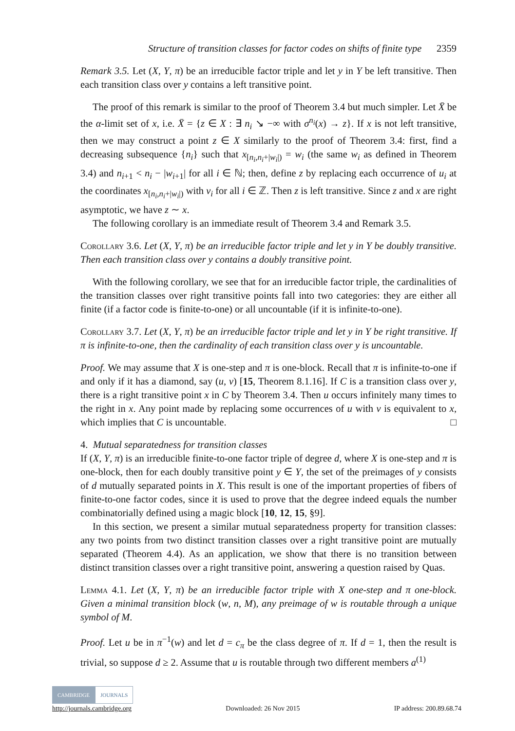Structure of transition classes for factor codes on shifts of finite type 2359
Remark 3.5. Let (X, Y, π) be an irreducible factor triple and let y in Y be left transitive. Then each transition class over y contains a left transitive point.
The proof of this remark is similar to the proof of Theorem 3.4 but much simpler. Let X̄ be the α-limit set of x, i.e. X̄ = {z ∈ X : ∃ n<sub>i</sub> ↘ −∞ with σ<sup>n<sub>i</sub></sup>(x) → z}. If x is not left transitive, then we may construct a point z ∈ X similarly to the proof of Theorem 3.4: first, find a decreasing subsequence {n<sub>i</sub>} such that x<sub>[n<sub>i</sub>,n<sub>i</sub>+|w<sub>i</sub>|)</sub> = w<sub>i</sub> (the same w<sub>i</sub> as defined in Theorem 3.4) and n<sub>i+1</sub> < n<sub>i</sub> − |w<sub>i+1</sub>| for all i ∈ ℕ; then, define z by replacing each occurrence of u<sub>i</sub> at the coordinates x<sub>[n<sub>i</sub>,n<sub>i</sub>+|w<sub>i</sub>|)</sub> with v<sub>i</sub> for all i ∈ ℤ. Then z is left transitive. Since z and x are right asymptotic, we have z ∼ x.
The following corollary is an immediate result of Theorem 3.4 and Remark 3.5.
Corollary 3.6. Let (X, Y, π) be an irreducible factor triple and let y in Y be doubly transitive. Then each transition class over y contains a doubly transitive point.
With the following corollary, we see that for an irreducible factor triple, the cardinalities of the transition classes over right transitive points fall into two categories: they are either all finite (if a factor code is finite-to-one) or all uncountable (if it is infinite-to-one).
Corollary 3.7. Let (X, Y, π) be an irreducible factor triple and let y in Y be right transitive. If π is infinite-to-one, then the cardinality of each transition class over y is uncountable.
Proof. We may assume that X is one-step and π is one-block. Recall that π is infinite-to-one if and only if it has a diamond, say (u, v) [15, Theorem 8.1.16]. If C is a transition class over y, there is a right transitive point x in C by Theorem 3.4. Then u occurs infinitely many times to the right in x. Any point made by replacing some occurrences of u with v is equivalent to x, which implies that C is uncountable. □
4. Mutual separatedness for transition classes
If (X, Y, π) is an irreducible finite-to-one factor triple of degree d, where X is one-step and π is one-block, then for each doubly transitive point y ∈ Y, the set of the preimages of y consists of d mutually separated points in X. This result is one of the important properties of fibers of finite-to-one factor codes, since it is used to prove that the degree indeed equals the number combinatorially defined using a magic block [10, 12, 15, §9].
In this section, we present a similar mutual separatedness property for transition classes: any two points from two distinct transition classes over a right transitive point are mutually separated (Theorem 4.4). As an application, we show that there is no transition between distinct transition classes over a right transitive point, answering a question raised by Quas.
Lemma 4.1. Let (X, Y, π) be an irreducible factor triple with X one-step and π one-block. Given a minimal transition block (w, n, M), any preimage of w is routable through a unique symbol of M.
Proof. Let u be in π<sup>−1</sup>(w) and let d = c<sub>π</sub> be the class degree of π. If d = 1, then the result is trivial, so suppose d ≥ 2. Assume that u is routable through two different members a<sup>(1)</sup>
CAMBRIDGE JOURNALS
http://journals.cambridge.org Downloaded: 26 Nov 2015 IP address: 200.89.68.74